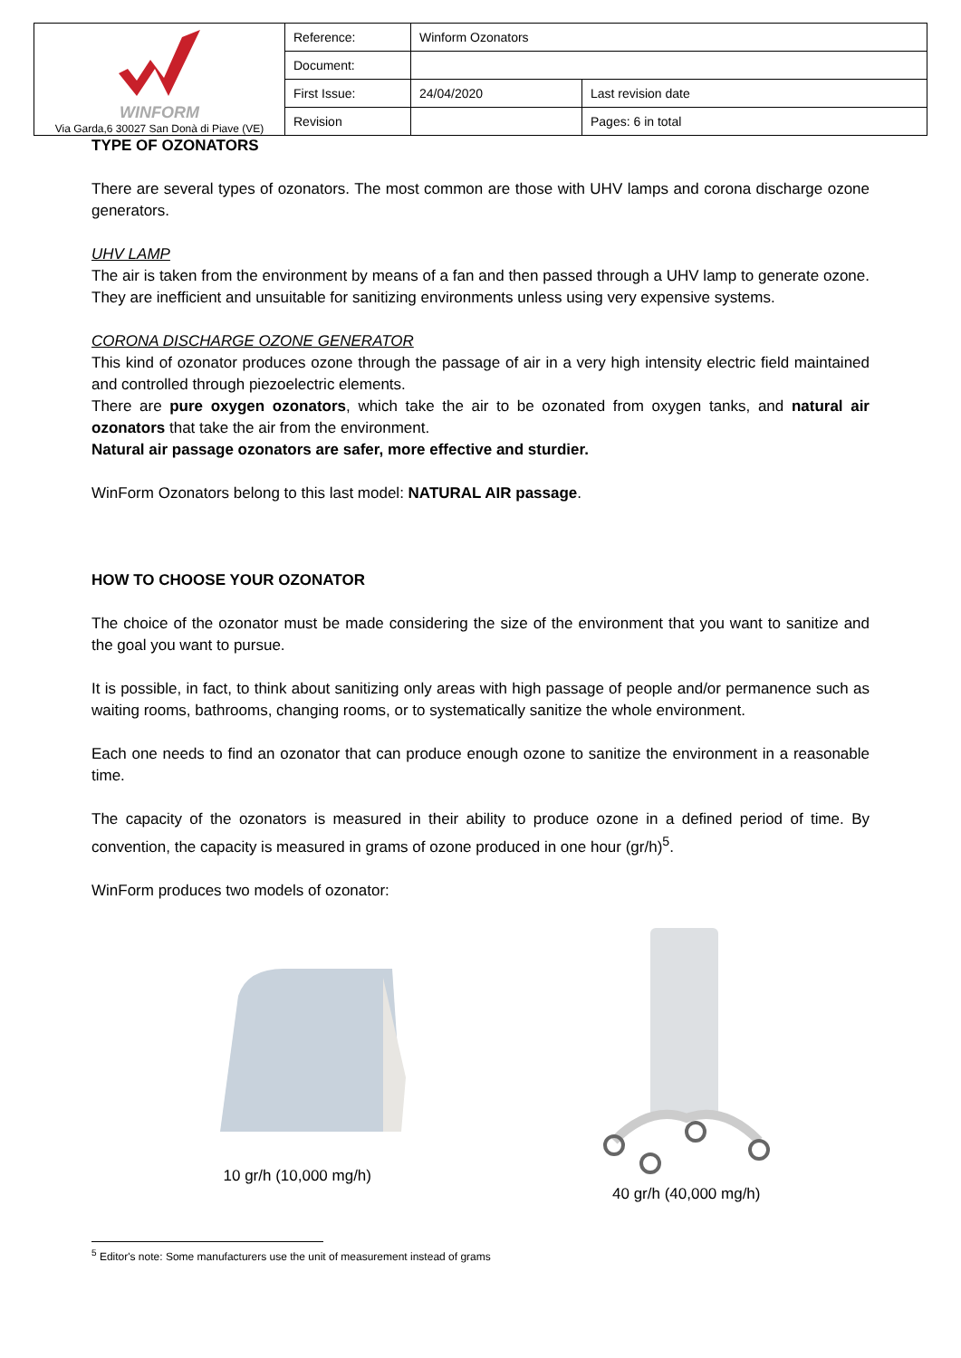| WINFORM Via Garda,6 30027 San Donà di Piave (VE) | Reference: | Winform Ozonators | |
| | Document: | | |
| | First Issue: | 24/04/2020 | Last revision date |
| | Revision | | Pages: 6 in total |
TYPE OF OZONATORS
There are several types of ozonators. The most common are those with UHV lamps and corona discharge ozone generators.
UHV LAMP
The air is taken from the environment by means of a fan and then passed through a UHV lamp to generate ozone. They are inefficient and unsuitable for sanitizing environments unless using very expensive systems.
CORONA DISCHARGE OZONE GENERATOR
This kind of ozonator produces ozone through the passage of air in a very high intensity electric field maintained and controlled through piezoelectric elements.
There are pure oxygen ozonators, which take the air to be ozonated from oxygen tanks, and natural air ozonators that take the air from the environment.
Natural air passage ozonators are safer, more effective and sturdier.
WinForm Ozonators belong to this last model: NATURAL AIR passage.
HOW TO CHOOSE YOUR OZONATOR
The choice of the ozonator must be made considering the size of the environment that you want to sanitize and the goal you want to pursue.
It is possible, in fact, to think about sanitizing only areas with high passage of people and/or permanence such as waiting rooms, bathrooms, changing rooms, or to systematically sanitize the whole environment.
Each one needs to find an ozonator that can produce enough ozone to sanitize the environment in a reasonable time.
The capacity of the ozonators is measured in their ability to produce ozone in a defined period of time. By convention, the capacity is measured in grams of ozone produced in one hour (gr/h)<sup>5</sup>.
WinForm produces two models of ozonator:
10 gr/h (10,000 mg/h)
40 gr/h (40,000 mg/h)
<sup>5</sup> Editor's note: Some manufacturers use the unit of measurement instead of grams